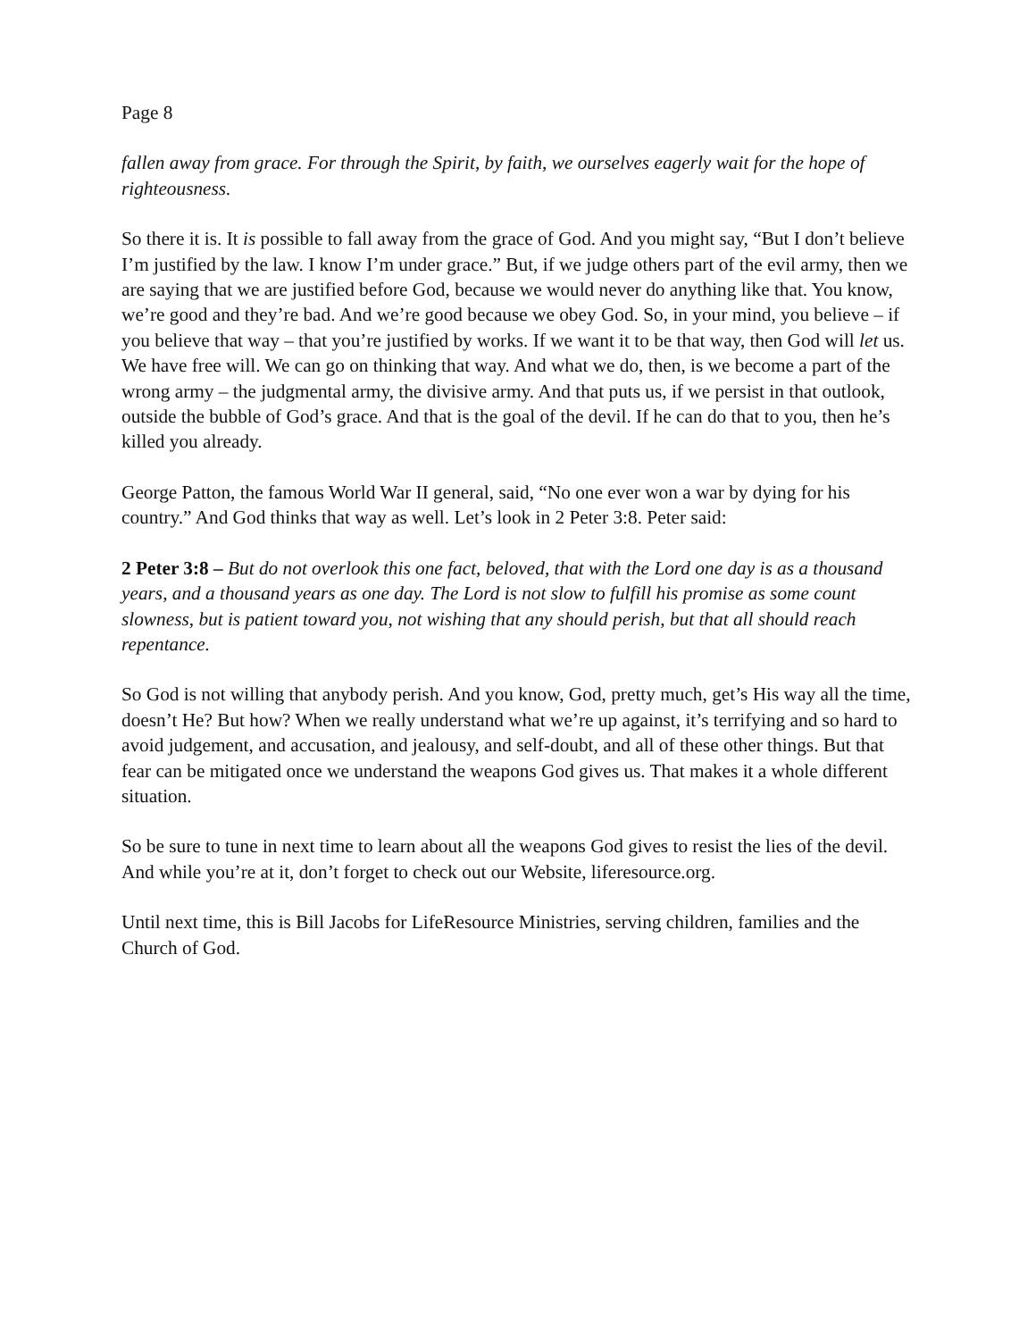Page 8
fallen away from grace. For through the Spirit, by faith, we ourselves eagerly wait for the hope of righteousness.
So there it is. It is possible to fall away from the grace of God. And you might say, “But I don’t believe I’m justified by the law. I know I’m under grace.” But, if we judge others part of the evil army, then we are saying that we are justified before God, because we would never do anything like that. You know, we’re good and they’re bad. And we’re good because we obey God. So, in your mind, you believe – if you believe that way – that you’re justified by works. If we want it to be that way, then God will let us. We have free will. We can go on thinking that way. And what we do, then, is we become a part of the wrong army – the judgmental army, the divisive army. And that puts us, if we persist in that outlook, outside the bubble of God’s grace. And that is the goal of the devil. If he can do that to you, then he’s killed you already.
George Patton, the famous World War II general, said, “No one ever won a war by dying for his country.” And God thinks that way as well. Let’s look in 2 Peter 3:8. Peter said:
2 Peter 3:8 – But do not overlook this one fact, beloved, that with the Lord one day is as a thousand years, and a thousand years as one day. The Lord is not slow to fulfill his promise as some count slowness, but is patient toward you, not wishing that any should perish, but that all should reach repentance.
So God is not willing that anybody perish. And you know, God, pretty much, get’s His way all the time, doesn’t He? But how? When we really understand what we’re up against, it’s terrifying and so hard to avoid judgement, and accusation, and jealousy, and self-doubt, and all of these other things. But that fear can be mitigated once we understand the weapons God gives us. That makes it a whole different situation.
So be sure to tune in next time to learn about all the weapons God gives to resist the lies of the devil. And while you’re at it, don’t forget to check out our Website, liferesource.org.
Until next time, this is Bill Jacobs for LifeResource Ministries, serving children, families and the Church of God.